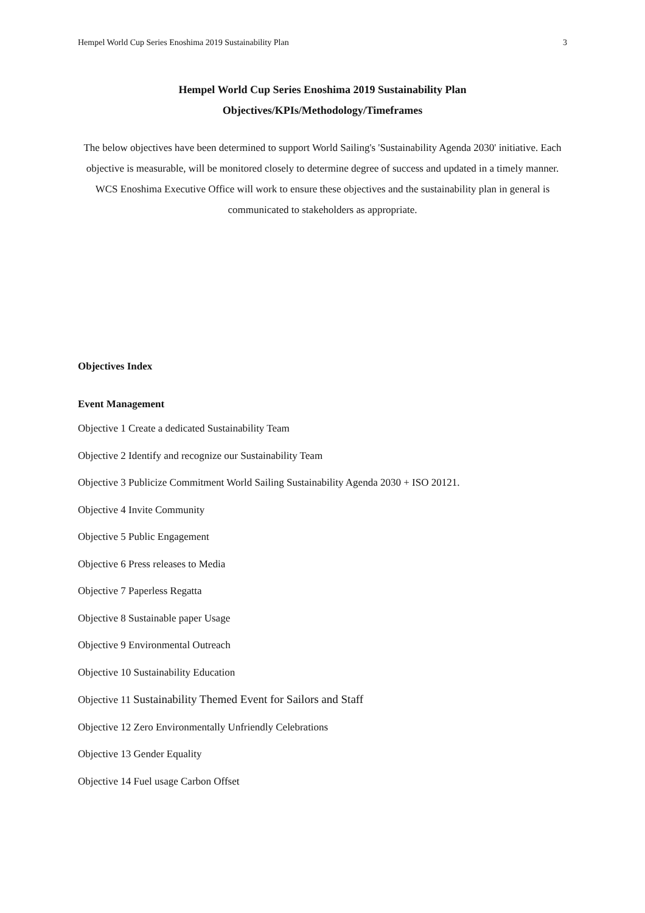Hempel World Cup Series Enoshima 2019 Sustainability Plan 3
Hempel World Cup Series Enoshima 2019 Sustainability Plan
Objectives/KPIs/Methodology/Timeframes
The below objectives have been determined to support World Sailing's 'Sustainability Agenda 2030' initiative. Each objective is measurable, will be monitored closely to determine degree of success and updated in a timely manner. WCS Enoshima Executive Office will work to ensure these objectives and the sustainability plan in general is communicated to stakeholders as appropriate.
Objectives Index
Event Management
Objective 1 Create a dedicated Sustainability Team
Objective 2 Identify and recognize our Sustainability Team
Objective 3 Publicize Commitment World Sailing Sustainability Agenda 2030 + ISO 20121.
Objective 4 Invite Community
Objective 5 Public Engagement
Objective 6 Press releases to Media
Objective 7 Paperless Regatta
Objective 8 Sustainable paper Usage
Objective 9 Environmental Outreach
Objective 10 Sustainability Education
Objective 11 Sustainability Themed Event for Sailors and Staff
Objective 12 Zero Environmentally Unfriendly Celebrations
Objective 13 Gender Equality
Objective 14 Fuel usage Carbon Offset